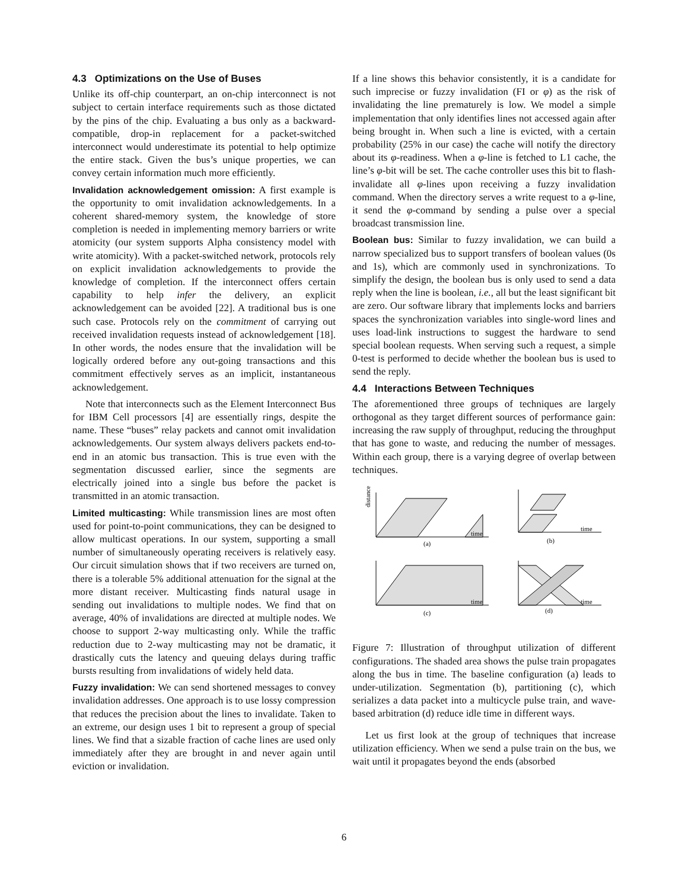4.3 Optimizations on the Use of Buses
Unlike its off-chip counterpart, an on-chip interconnect is not subject to certain interface requirements such as those dictated by the pins of the chip. Evaluating a bus only as a backward-compatible, drop-in replacement for a packet-switched interconnect would underestimate its potential to help optimize the entire stack. Given the bus’s unique properties, we can convey certain information much more efficiently.
Invalidation acknowledgement omission: A first example is the opportunity to omit invalidation acknowledgements. In a coherent shared-memory system, the knowledge of store completion is needed in implementing memory barriers or write atomicity (our system supports Alpha consistency model with write atomicity). With a packet-switched network, protocols rely on explicit invalidation acknowledgements to provide the knowledge of completion. If the interconnect offers certain capability to help infer the delivery, an explicit acknowledgement can be avoided [22]. A traditional bus is one such case. Protocols rely on the commitment of carrying out received invalidation requests instead of acknowledgement [18]. In other words, the nodes ensure that the invalidation will be logically ordered before any out-going transactions and this commitment effectively serves as an implicit, instantaneous acknowledgement.
Note that interconnects such as the Element Interconnect Bus for IBM Cell processors [4] are essentially rings, despite the name. These “buses” relay packets and cannot omit invalidation acknowledgements. Our system always delivers packets end-to-end in an atomic bus transaction. This is true even with the segmentation discussed earlier, since the segments are electrically joined into a single bus before the packet is transmitted in an atomic transaction.
Limited multicasting: While transmission lines are most often used for point-to-point communications, they can be designed to allow multicast operations. In our system, supporting a small number of simultaneously operating receivers is relatively easy. Our circuit simulation shows that if two receivers are turned on, there is a tolerable 5% additional attenuation for the signal at the more distant receiver. Multicasting finds natural usage in sending out invalidations to multiple nodes. We find that on average, 40% of invalidations are directed at multiple nodes. We choose to support 2-way multicasting only. While the traffic reduction due to 2-way multicasting may not be dramatic, it drastically cuts the latency and queuing delays during traffic bursts resulting from invalidations of widely held data.
Fuzzy invalidation: We can send shortened messages to convey invalidation addresses. One approach is to use lossy compression that reduces the precision about the lines to invalidate. Taken to an extreme, our design uses 1 bit to represent a group of special lines. We find that a sizable fraction of cache lines are used only immediately after they are brought in and never again until eviction or invalidation.
If a line shows this behavior consistently, it is a candidate for such imprecise or fuzzy invalidation (FI or φ) as the risk of invalidating the line prematurely is low. We model a simple implementation that only identifies lines not accessed again after being brought in. When such a line is evicted, with a certain probability (25% in our case) the cache will notify the directory about its φ-readiness. When a φ-line is fetched to L1 cache, the line’s φ-bit will be set. The cache controller uses this bit to flash-invalidate all φ-lines upon receiving a fuzzy invalidation command. When the directory serves a write request to a φ-line, it send the φ-command by sending a pulse over a special broadcast transmission line.
Boolean bus: Similar to fuzzy invalidation, we can build a narrow specialized bus to support transfers of boolean values (0s and 1s), which are commonly used in synchronizations. To simplify the design, the boolean bus is only used to send a data reply when the line is boolean, i.e., all but the least significant bit are zero. Our software library that implements locks and barriers spaces the synchronization variables into single-word lines and uses load-link instructions to suggest the hardware to send special boolean requests. When serving such a request, a simple 0-test is performed to decide whether the boolean bus is used to send the reply.
4.4 Interactions Between Techniques
The aforementioned three groups of techniques are largely orthogonal as they target different sources of performance gain: increasing the raw supply of throughput, reducing the throughput that has gone to waste, and reducing the number of messages. Within each group, there is a varying degree of overlap between techniques.
time
(a)
time
(b)
time
(c)
time
(d)
distance
Figure 7: Illustration of throughput utilization of different configurations. The shaded area shows the pulse train propagates along the bus in time. The baseline configuration (a) leads to under-utilization. Segmentation (b), partitioning (c), which serializes a data packet into a multicycle pulse train, and wave-based arbitration (d) reduce idle time in different ways.
Let us first look at the group of techniques that increase utilization efficiency. When we send a pulse train on the bus, we wait until it propagates beyond the ends (absorbed
6